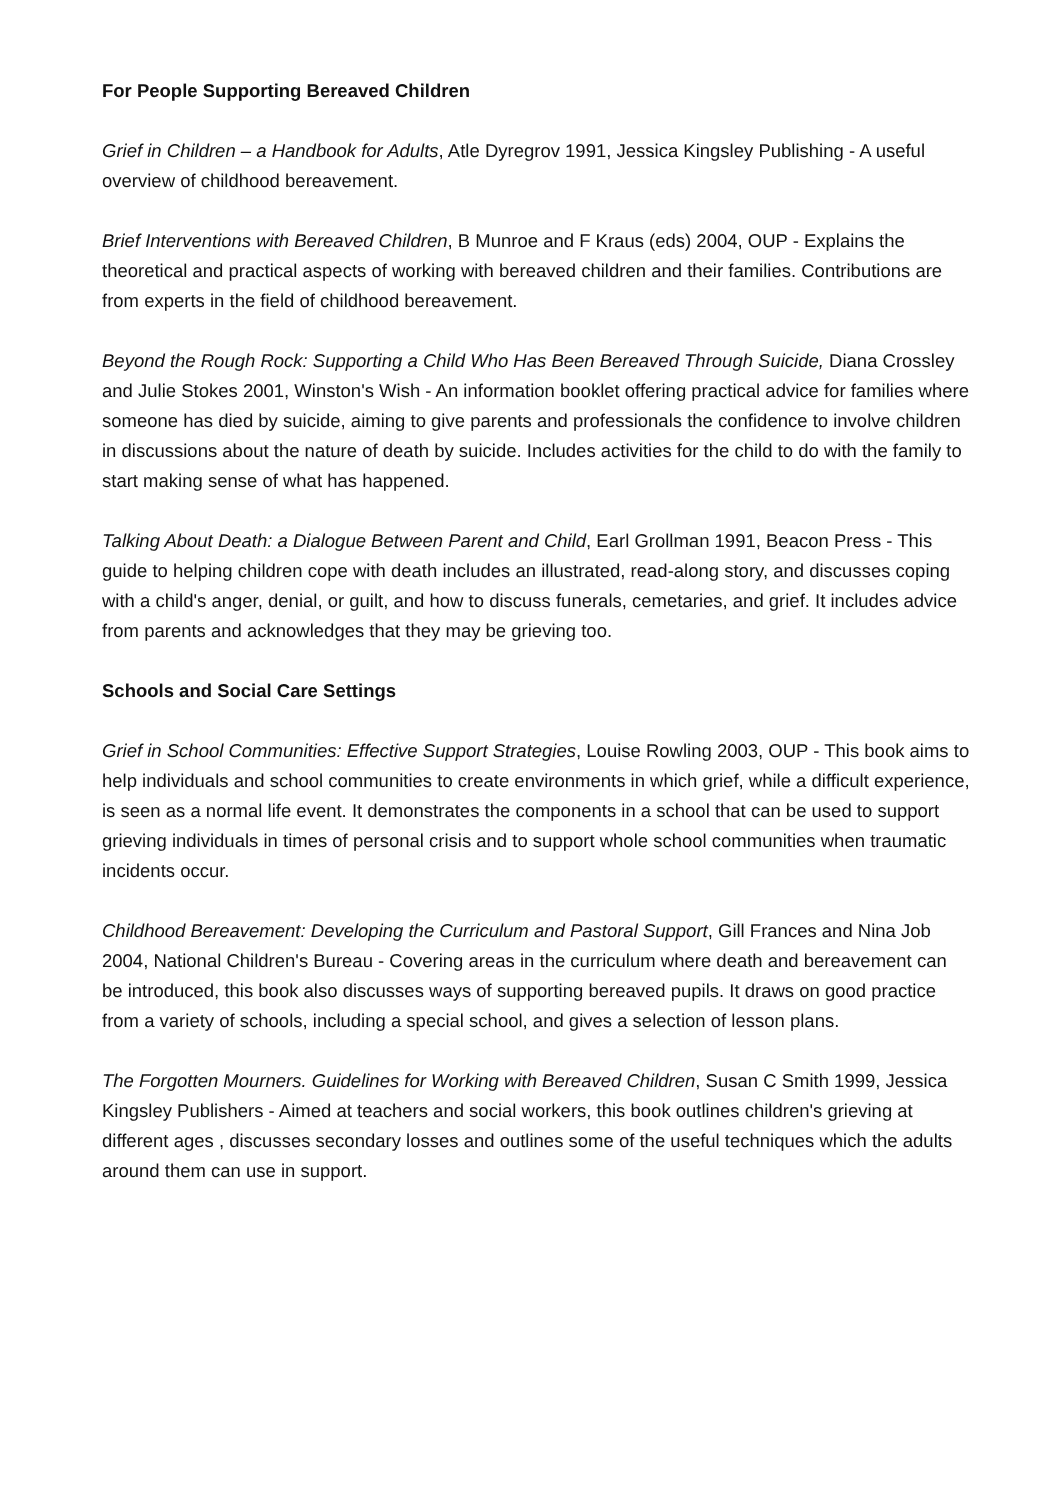For People Supporting Bereaved Children
Grief in Children – a Handbook for Adults, Atle Dyregrov 1991, Jessica Kingsley Publishing - A useful overview of childhood bereavement.
Brief Interventions with Bereaved Children, B Munroe and F Kraus (eds) 2004, OUP - Explains the theoretical and practical aspects of working with bereaved children and their families. Contributions are from experts in the field of childhood bereavement.
Beyond the Rough Rock: Supporting a Child Who Has Been Bereaved Through Suicide, Diana Crossley and Julie Stokes 2001, Winston's Wish - An information booklet offering practical advice for families where someone has died by suicide, aiming to give parents and professionals the confidence to involve children in discussions about the nature of death by suicide. Includes activities for the child to do with the family to start making sense of what has happened.
Talking About Death: a Dialogue Between Parent and Child, Earl Grollman 1991, Beacon Press - This guide to helping children cope with death includes an illustrated, read-along story, and discusses coping with a child's anger, denial, or guilt, and how to discuss funerals, cemetaries, and grief. It includes advice from parents and acknowledges that they may be grieving too.
Schools and Social Care Settings
Grief in School Communities: Effective Support Strategies, Louise Rowling 2003, OUP - This book aims to help individuals and school communities to create environments in which grief, while a difficult experience, is seen as a normal life event. It demonstrates the components in a school that can be used to support grieving individuals in times of personal crisis and to support whole school communities when traumatic incidents occur.
Childhood Bereavement: Developing the Curriculum and Pastoral Support, Gill Frances and Nina Job 2004, National Children's Bureau - Covering areas in the curriculum where death and bereavement can be introduced, this book also discusses ways of supporting bereaved pupils. It draws on good practice from a variety of schools, including a special school, and gives a selection of lesson plans.
The Forgotten Mourners. Guidelines for Working with Bereaved Children, Susan C Smith 1999, Jessica Kingsley Publishers - Aimed at teachers and social workers, this book outlines children's grieving at different ages , discusses secondary losses and outlines some of the useful techniques which the adults around them can use in support.